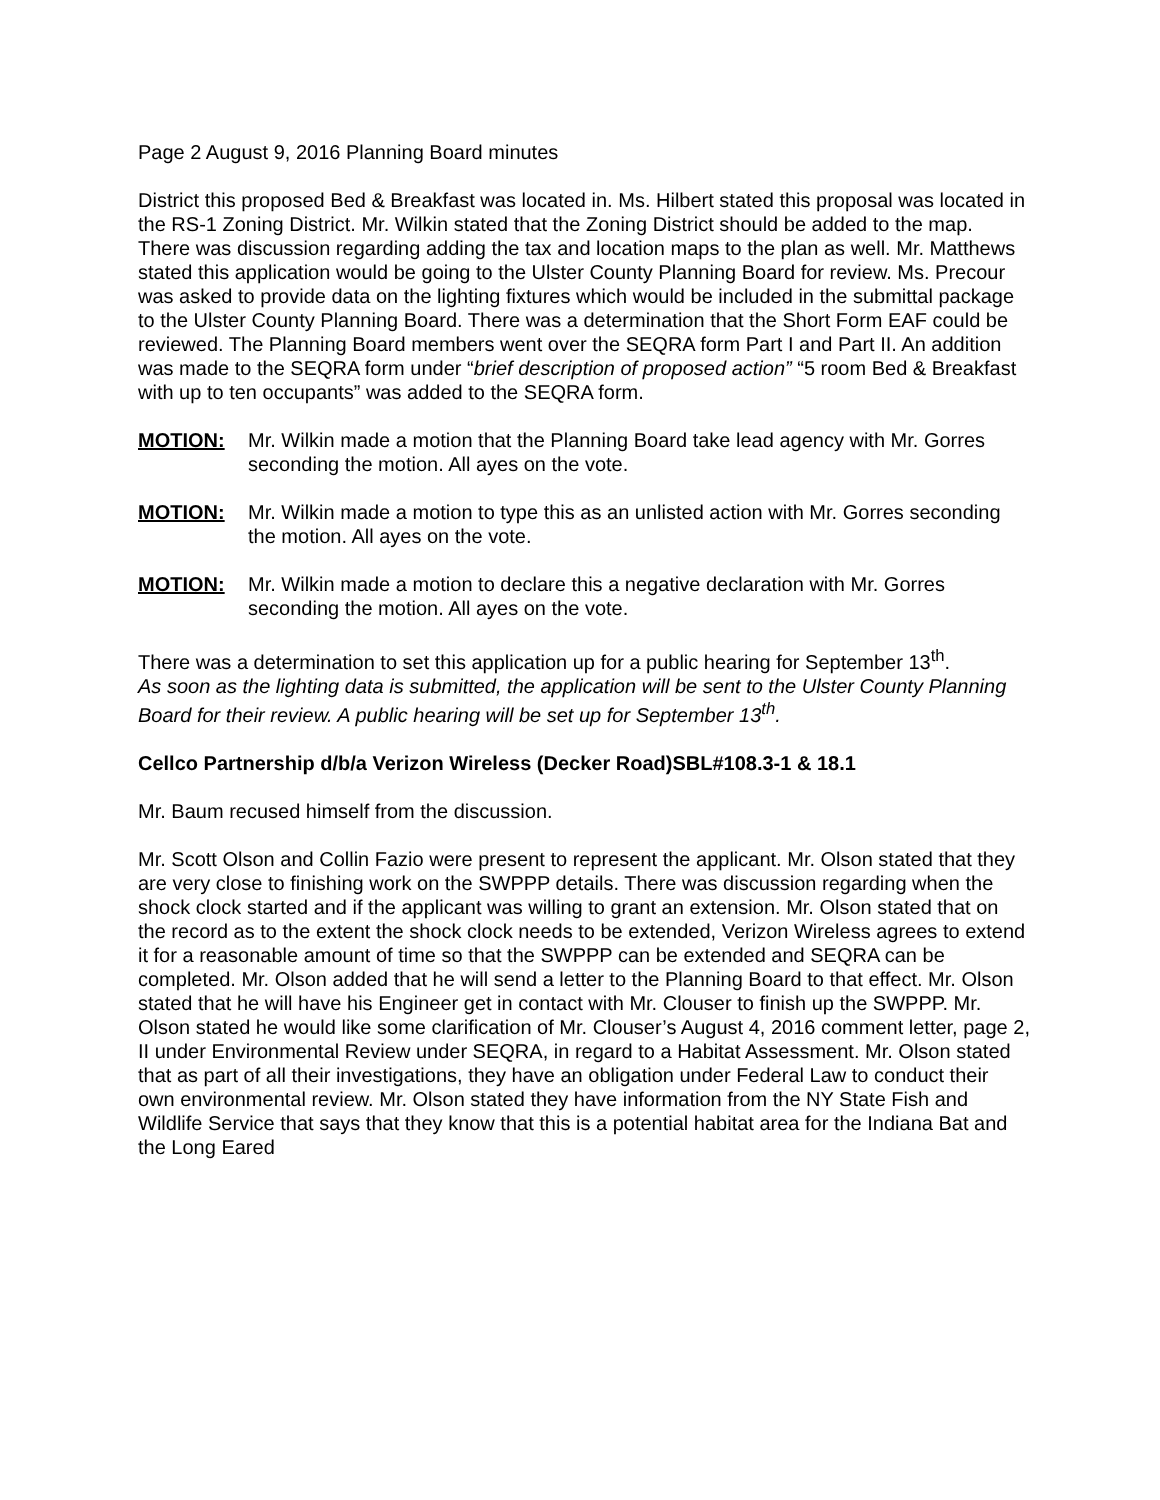Page 2 August 9, 2016 Planning Board minutes
District this proposed Bed & Breakfast was located in. Ms. Hilbert stated this proposal was located in the RS-1 Zoning District. Mr. Wilkin stated that the Zoning District should be added to the map. There was discussion regarding adding the tax and location maps to the plan as well. Mr. Matthews stated this application would be going to the Ulster County Planning Board for review. Ms. Precour was asked to provide data on the lighting fixtures which would be included in the submittal package to the Ulster County Planning Board. There was a determination that the Short Form EAF could be reviewed. The Planning Board members went over the SEQRA form Part I and Part II. An addition was made to the SEQRA form under “brief description of proposed action” “5 room Bed & Breakfast with up to ten occupants” was added to the SEQRA form.
MOTION: Mr. Wilkin made a motion that the Planning Board take lead agency with Mr. Gorres seconding the motion. All ayes on the vote.
MOTION: Mr. Wilkin made a motion to type this as an unlisted action with Mr. Gorres seconding the motion. All ayes on the vote.
MOTION: Mr. Wilkin made a motion to declare this a negative declaration with Mr. Gorres seconding the motion. All ayes on the vote.
There was a determination to set this application up for a public hearing for September 13<sup>th</sup>.
As soon as the lighting data is submitted, the application will be sent to the Ulster County Planning Board for their review. A public hearing will be set up for September 13<sup>th</sup>.
Cellco Partnership d/b/a Verizon Wireless (Decker Road)SBL#108.3-1 & 18.1
Mr. Baum recused himself from the discussion.
Mr. Scott Olson and Collin Fazio were present to represent the applicant. Mr. Olson stated that they are very close to finishing work on the SWPPP details. There was discussion regarding when the shock clock started and if the applicant was willing to grant an extension. Mr. Olson stated that on the record as to the extent the shock clock needs to be extended, Verizon Wireless agrees to extend it for a reasonable amount of time so that the SWPPP can be extended and SEQRA can be completed. Mr. Olson added that he will send a letter to the Planning Board to that effect. Mr. Olson stated that he will have his Engineer get in contact with Mr. Clouser to finish up the SWPPP. Mr. Olson stated he would like some clarification of Mr. Clouser’s August 4, 2016 comment letter, page 2, II under Environmental Review under SEQRA, in regard to a Habitat Assessment. Mr. Olson stated that as part of all their investigations, they have an obligation under Federal Law to conduct their own environmental review. Mr. Olson stated they have information from the NY State Fish and Wildlife Service that says that they know that this is a potential habitat area for the Indiana Bat and the Long Eared